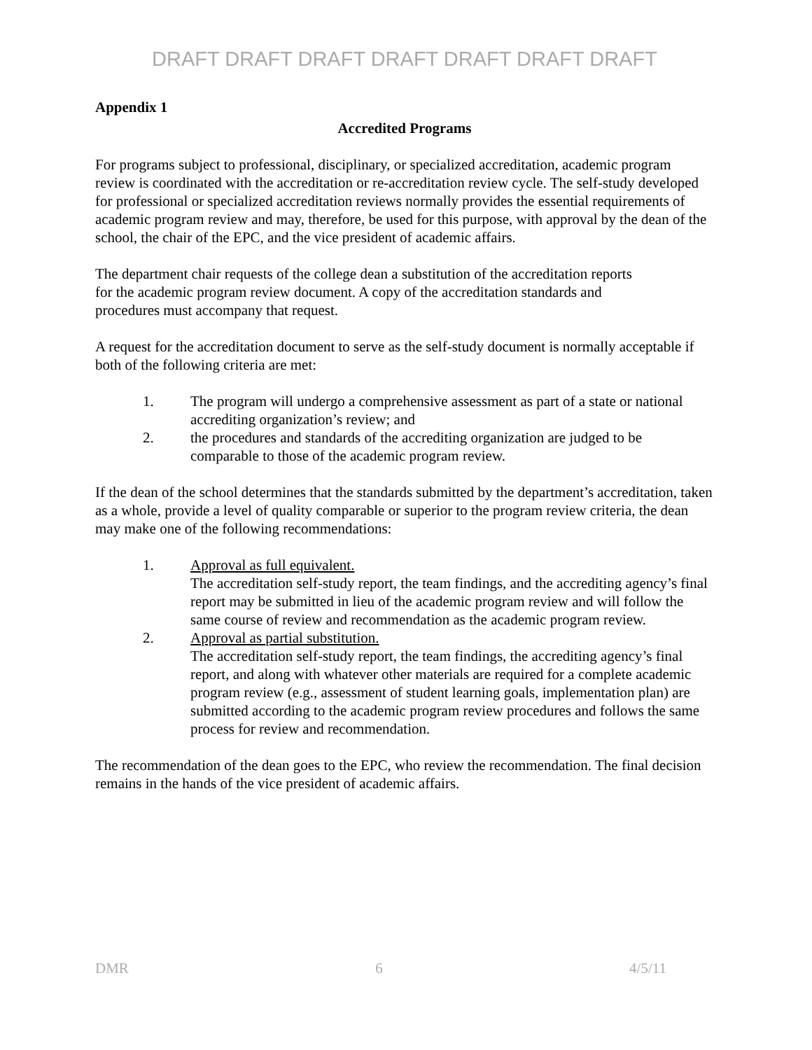DRAFT DRAFT DRAFT DRAFT DRAFT DRAFT DRAFT
Appendix 1
Accredited Programs
For programs subject to professional, disciplinary, or specialized accreditation, academic program review is coordinated with the accreditation or re-accreditation review cycle. The self-study developed for professional or specialized accreditation reviews normally provides the essential requirements of academic program review and may, therefore, be used for this purpose, with approval by the dean of the school, the chair of the EPC, and the vice president of academic affairs.
The department chair requests of the college dean a substitution of the accreditation reports for the academic program review document. A copy of the accreditation standards and procedures must accompany that request.
A request for the accreditation document to serve as the self-study document is normally acceptable if both of the following criteria are met:
1. The program will undergo a comprehensive assessment as part of a state or national accrediting organization’s review; and
2. the procedures and standards of the accrediting organization are judged to be comparable to those of the academic program review.
If the dean of the school determines that the standards submitted by the department’s accreditation, taken as a whole, provide a level of quality comparable or superior to the program review criteria, the dean may make one of the following recommendations:
1. Approval as full equivalent.
The accreditation self-study report, the team findings, and the accrediting agency’s final report may be submitted in lieu of the academic program review and will follow the same course of review and recommendation as the academic program review.
2. Approval as partial substitution.
The accreditation self-study report, the team findings, the accrediting agency’s final report, and along with whatever other materials are required for a complete academic program review (e.g., assessment of student learning goals, implementation plan) are submitted according to the academic program review procedures and follows the same process for review and recommendation.
The recommendation of the dean goes to the EPC, who review the recommendation. The final decision remains in the hands of the vice president of academic affairs.
DMR 6 4/5/11